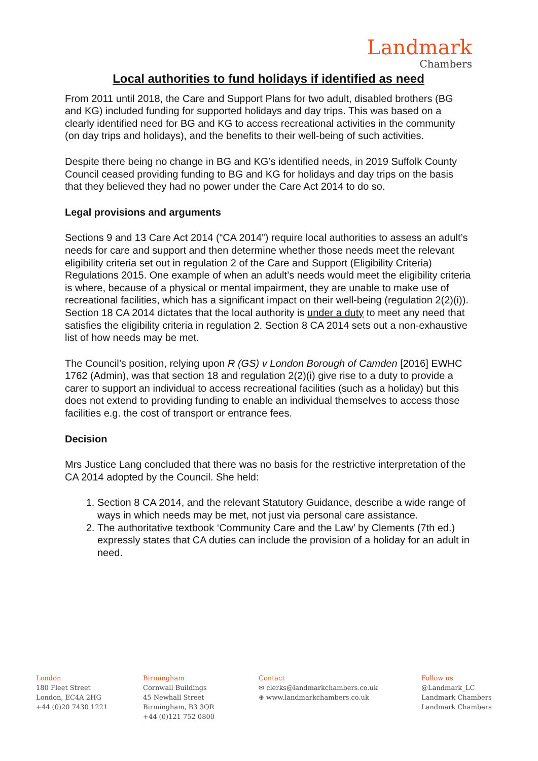Landmark
Chambers
Local authorities to fund holidays if identified as need
From 2011 until 2018, the Care and Support Plans for two adult, disabled brothers (BG and KG) included funding for supported holidays and day trips. This was based on a clearly identified need for BG and KG to access recreational activities in the community (on day trips and holidays), and the benefits to their well-being of such activities.
Despite there being no change in BG and KG’s identified needs, in 2019 Suffolk County Council ceased providing funding to BG and KG for holidays and day trips on the basis that they believed they had no power under the Care Act 2014 to do so.
Legal provisions and arguments
Sections 9 and 13 Care Act 2014 (“CA 2014”) require local authorities to assess an adult’s needs for care and support and then determine whether those needs meet the relevant eligibility criteria set out in regulation 2 of the Care and Support (Eligibility Criteria) Regulations 2015. One example of when an adult’s needs would meet the eligibility criteria is where, because of a physical or mental impairment, they are unable to make use of recreational facilities, which has a significant impact on their well-being (regulation 2(2)(i)). Section 18 CA 2014 dictates that the local authority is under a duty to meet any need that satisfies the eligibility criteria in regulation 2. Section 8 CA 2014 sets out a non-exhaustive list of how needs may be met.
The Council’s position, relying upon R (GS) v London Borough of Camden [2016] EWHC 1762 (Admin), was that section 18 and regulation 2(2)(i) give rise to a duty to provide a carer to support an individual to access recreational facilities (such as a holiday) but this does not extend to providing funding to enable an individual themselves to access those facilities e.g. the cost of transport or entrance fees.
Decision
Mrs Justice Lang concluded that there was no basis for the restrictive interpretation of the CA 2014 adopted by the Council. She held:
1. Section 8 CA 2014, and the relevant Statutory Guidance, describe a wide range of ways in which needs may be met, not just via personal care assistance.
2. The authoritative textbook ‘Community Care and the Law’ by Clements (7th ed.) expressly states that CA duties can include the provision of a holiday for an adult in need.
London
180 Fleet Street
London, EC4A 2HG
+44 (0)20 7430 1221
Birmingham
Cornwall Buildings
45 Newhall Street
Birmingham, B3 3QR
+44 (0)121 752 0800
Contact
✉ clerks@landmarkchambers.co.uk
⊕ www.landmarkchambers.co.uk
Follow us
@Landmark_LC
Landmark Chambers
Landmark Chambers